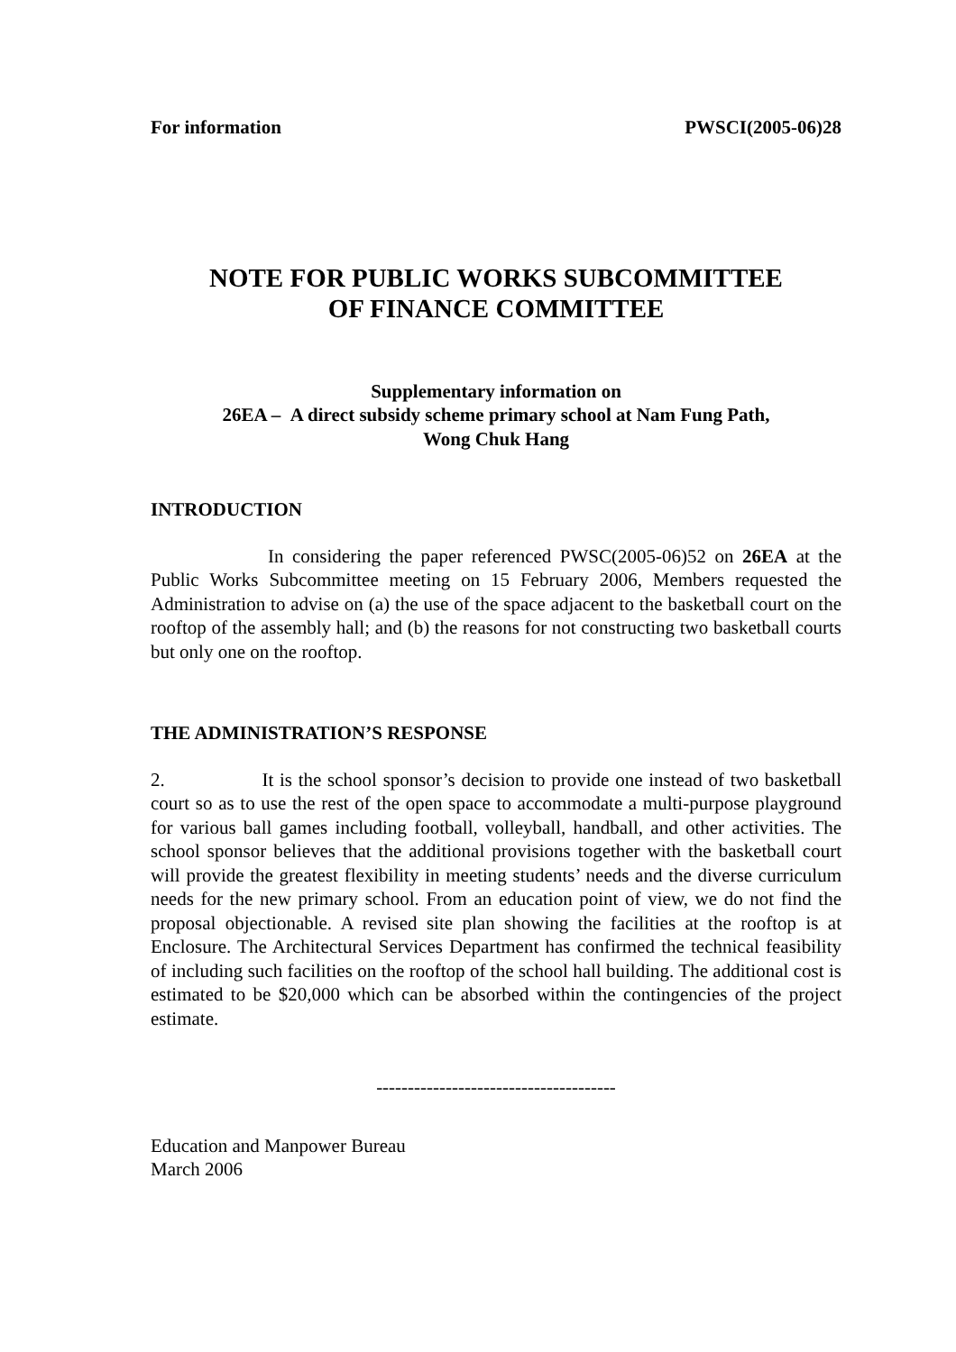For information PWSCI(2005-06)28
NOTE FOR PUBLIC WORKS SUBCOMMITTEE
OF FINANCE COMMITTEE
Supplementary information on
26EA – A direct subsidy scheme primary school at Nam Fung Path,
Wong Chuk Hang
INTRODUCTION
In considering the paper referenced PWSC(2005-06)52 on 26EA at the Public Works Subcommittee meeting on 15 February 2006, Members requested the Administration to advise on (a) the use of the space adjacent to the basketball court on the rooftop of the assembly hall; and (b) the reasons for not constructing two basketball courts but only one on the rooftop.
THE ADMINISTRATION’S RESPONSE
2. It is the school sponsor’s decision to provide one instead of two basketball court so as to use the rest of the open space to accommodate a multi-purpose playground for various ball games including football, volleyball, handball, and other activities. The school sponsor believes that the additional provisions together with the basketball court will provide the greatest flexibility in meeting students’ needs and the diverse curriculum needs for the new primary school. From an education point of view, we do not find the proposal objectionable. A revised site plan showing the facilities at the rooftop is at Enclosure. The Architectural Services Department has confirmed the technical feasibility of including such facilities on the rooftop of the school hall building. The additional cost is estimated to be $20,000 which can be absorbed within the contingencies of the project estimate.
--------------------------------------
Education and Manpower Bureau
March 2006